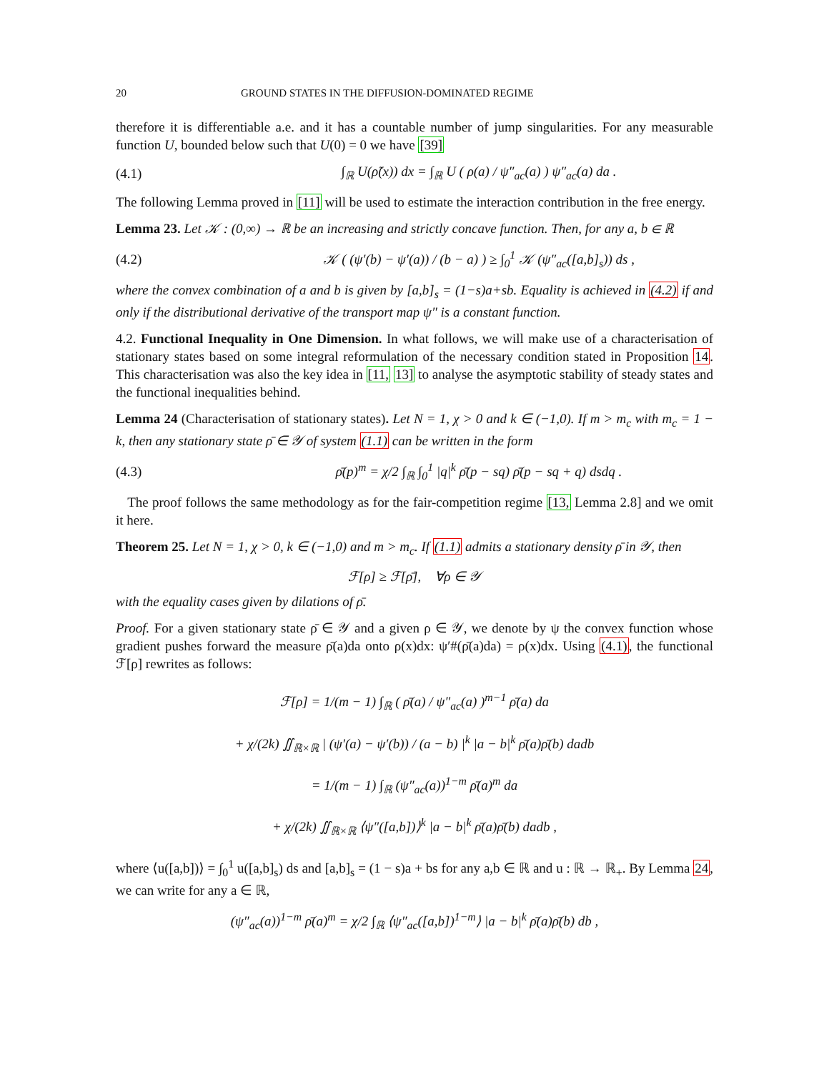20 GROUND STATES IN THE DIFFUSION-DOMINATED REGIME
therefore it is differentiable a.e. and it has a countable number of jump singularities. For any measurable function U, bounded below such that U(0) = 0 we have [39]
(4.1) ∫<sub>ℝ</sub> U(ρ̃(x)) dx = ∫<sub>ℝ</sub> U ( ρ(a) / ψ″<sub>ac</sub>(a) ) ψ″<sub>ac</sub>(a) da .
The following Lemma proved in [11] will be used to estimate the interaction contribution in the free energy.
Lemma 23. Let 𝒦 : (0,∞) → ℝ be an increasing and strictly concave function. Then, for any a, b ∈ ℝ
(4.2) 𝒦 ( (ψ′(b) − ψ′(a)) / (b − a) ) ≥ ∫<sub>0</sub><sup>1</sup> 𝒦 (ψ″<sub>ac</sub>([a,b]<sub>s</sub>)) ds ,
where the convex combination of a and b is given by [a,b]<sub>s</sub> = (1−s)a+sb. Equality is achieved in (4.2) if and only if the distributional derivative of the transport map ψ″ is a constant function.
4.2. Functional Inequality in One Dimension. In what follows, we will make use of a characterisation of stationary states based on some integral reformulation of the necessary condition stated in Proposition 14. This characterisation was also the key idea in [11, 13] to analyse the asymptotic stability of steady states and the functional inequalities behind.
Lemma 24 (Characterisation of stationary states). Let N = 1, χ > 0 and k ∈ (−1,0). If m > m<sub>c</sub> with m<sub>c</sub> = 1 − k, then any stationary state ρ̄ ∈ 𝒴 of system (1.1) can be written in the form
(4.3) ρ̄(p)<sup>m</sup> = χ/2 ∫<sub>ℝ</sub> ∫<sub>0</sub><sup>1</sup> |q|<sup>k</sup> ρ̄(p − sq) ρ̄(p − sq + q) dsdq .
The proof follows the same methodology as for the fair-competition regime [13, Lemma 2.8] and we omit it here.
Theorem 25. Let N = 1, χ > 0, k ∈ (−1,0) and m > m<sub>c</sub>. If (1.1) admits a stationary density ρ̄ in 𝒴, then
ℱ[ρ] ≥ ℱ[ρ̄], ∀ρ ∈ 𝒴
with the equality cases given by dilations of ρ̄.
Proof. For a given stationary state ρ̄ ∈ 𝒴 and a given ρ ∈ 𝒴, we denote by ψ the convex function whose gradient pushes forward the measure ρ̄(a)da onto ρ(x)dx: ψ′#(ρ̄(a)da) = ρ(x)dx. Using (4.1), the functional ℱ[ρ] rewrites as follows:
ℱ[ρ] = 1/(m − 1) ∫<sub>ℝ</sub> ( ρ̄(a) / ψ″<sub>ac</sub>(a) )<sup>m−1</sup> ρ̄(a) da
+ χ/(2k) ∬<sub>ℝ×ℝ</sub> | (ψ′(a) − ψ′(b)) / (a − b) |<sup>k</sup> |a − b|<sup>k</sup> ρ̄(a)ρ̄(b) dadb
= 1/(m − 1) ∫<sub>ℝ</sub> (ψ″<sub>ac</sub>(a))<sup>1−m</sup> ρ̄(a)<sup>m</sup> da
+ χ/(2k) ∬<sub>ℝ×ℝ</sub> ⟨ψ″([a,b])⟩<sup>k</sup> |a − b|<sup>k</sup> ρ̄(a)ρ̄(b) dadb ,
where ⟨u([a,b])⟩ = ∫<sub>0</sub><sup>1</sup> u([a,b]<sub>s</sub>) ds and [a,b]<sub>s</sub> = (1 − s)a + bs for any a,b ∈ ℝ and u : ℝ → ℝ<sub>+</sub>. By Lemma 24, we can write for any a ∈ ℝ,
(ψ″<sub>ac</sub>(a))<sup>1−m</sup> ρ̄(a)<sup>m</sup> = χ/2 ∫<sub>ℝ</sub> ⟨ψ″<sub>ac</sub>([a,b])<sup>1−m</sup>⟩ |a − b|<sup>k</sup> ρ̄(a)ρ̄(b) db ,